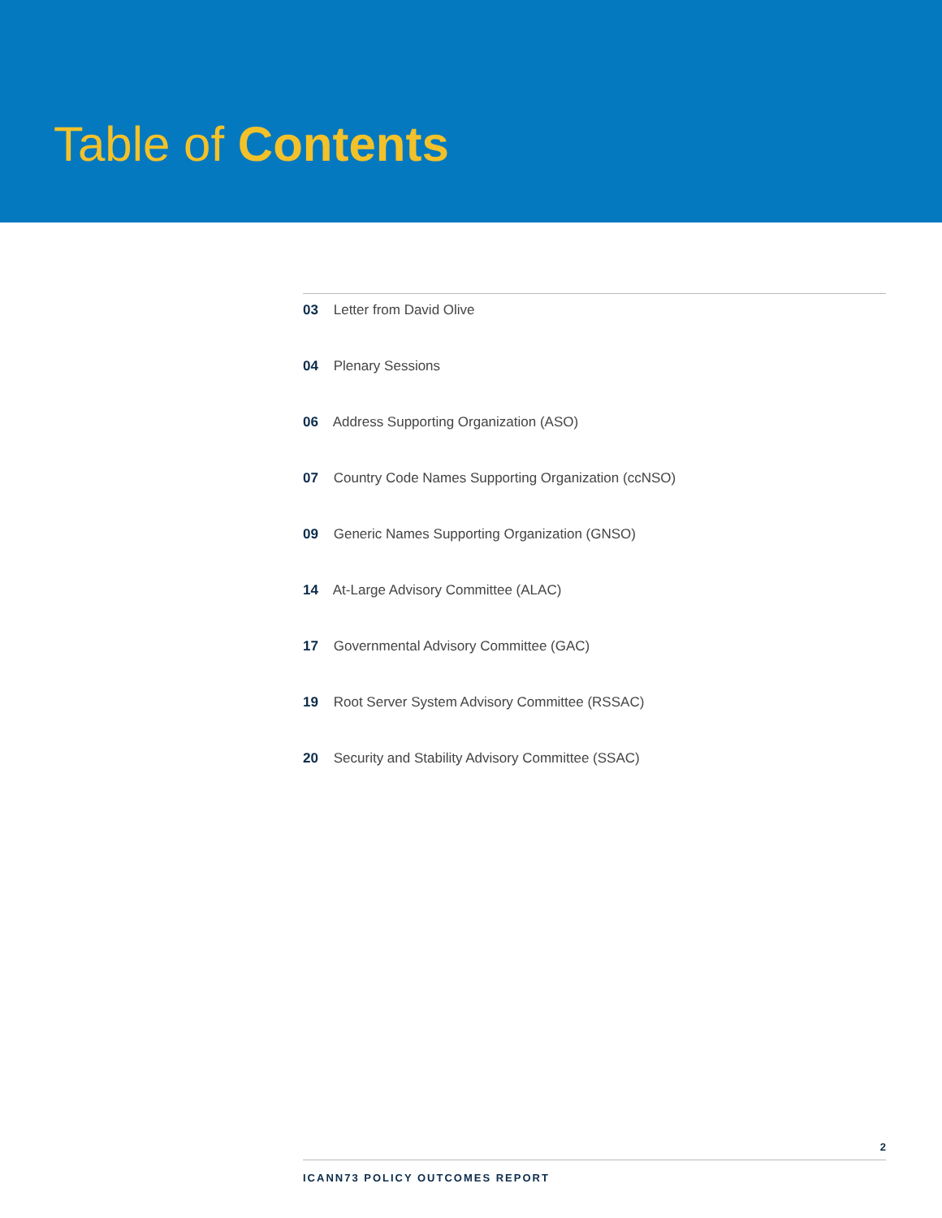Table of Contents
03 Letter from David Olive
04 Plenary Sessions
06 Address Supporting Organization (ASO)
07 Country Code Names Supporting Organization (ccNSO)
09 Generic Names Supporting Organization (GNSO)
14 At-Large Advisory Committee (ALAC)
17 Governmental Advisory Committee (GAC)
19 Root Server System Advisory Committee (RSSAC)
20 Security and Stability Advisory Committee (SSAC)
2
ICANN73 POLICY OUTCOMES REPORT